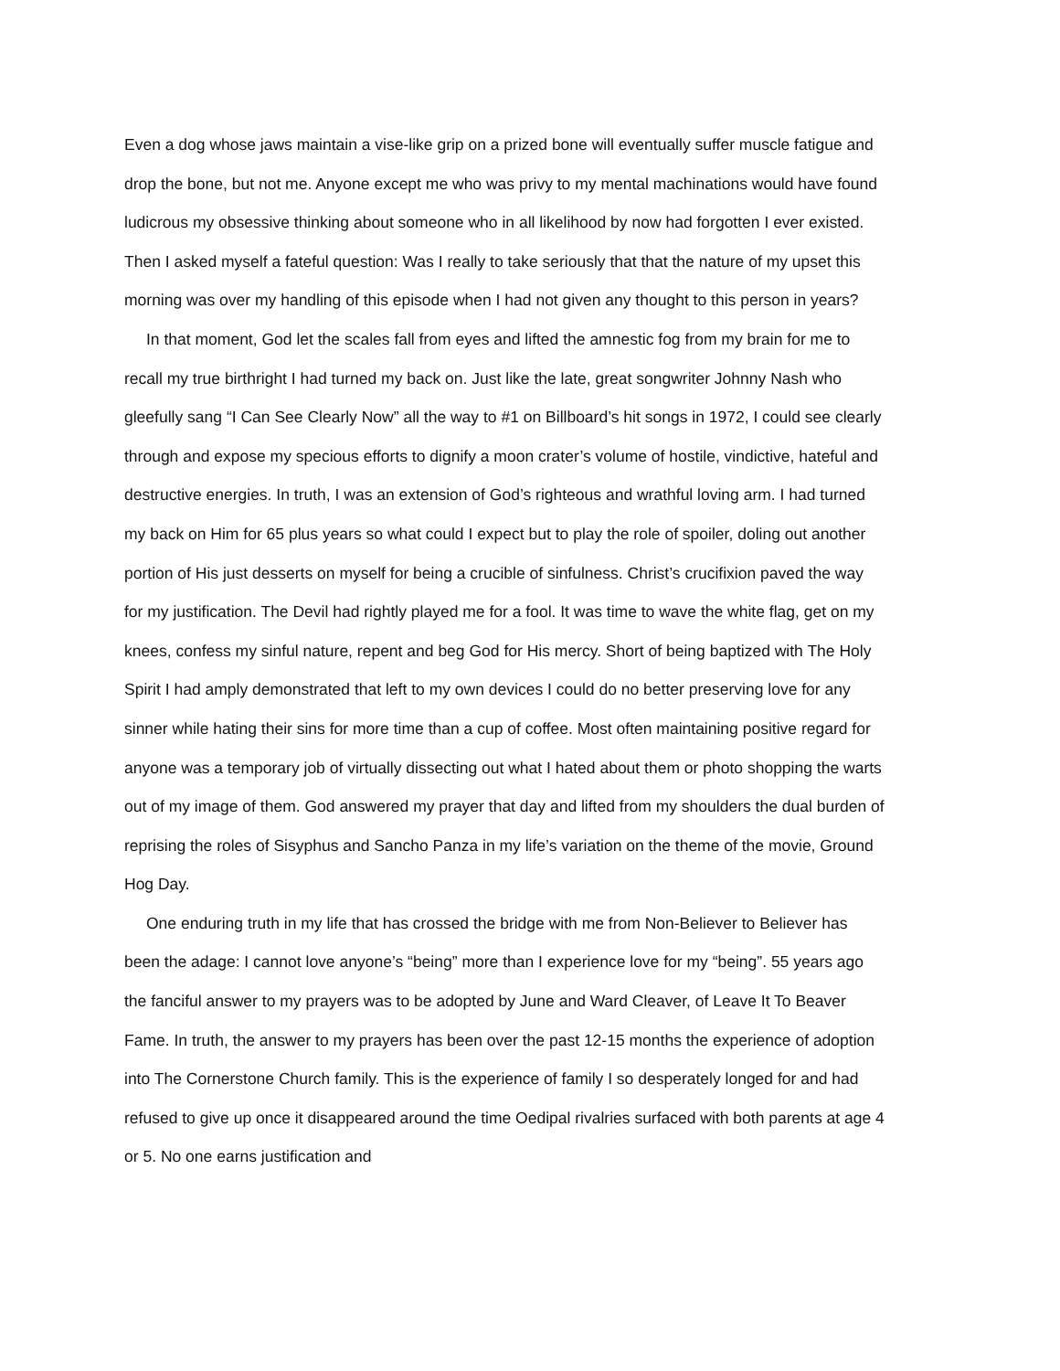Even a dog whose jaws maintain a vise-like grip on a prized bone will eventually suffer muscle fatigue and drop the bone, but not me. Anyone except me who was privy to my mental machinations would have found ludicrous my obsessive thinking about someone who in all likelihood by now had forgotten I ever existed. Then I asked myself a fateful question: Was I really to take seriously that that the nature of my upset this morning was over my handling of this episode when I had not given any thought to this person in years?
In that moment, God let the scales fall from eyes and lifted the amnestic fog from my brain for me to recall my true birthright I had turned my back on. Just like the late, great songwriter Johnny Nash who gleefully sang “I Can See Clearly Now” all the way to #1 on Billboard’s hit songs in 1972, I could see clearly through and expose my specious efforts to dignify a moon crater’s volume of hostile, vindictive, hateful and destructive energies. In truth, I was an extension of God’s righteous and wrathful loving arm. I had turned my back on Him for 65 plus years so what could I expect but to play the role of spoiler, doling out another portion of His just desserts on myself for being a crucible of sinfulness. Christ’s crucifixion paved the way for my justification. The Devil had rightly played me for a fool. It was time to wave the white flag, get on my knees, confess my sinful nature, repent and beg God for His mercy. Short of being baptized with The Holy Spirit I had amply demonstrated that left to my own devices I could do no better preserving love for any sinner while hating their sins for more time than a cup of coffee. Most often maintaining positive regard for anyone was a temporary job of virtually dissecting out what I hated about them or photo shopping the warts out of my image of them. God answered my prayer that day and lifted from my shoulders the dual burden of reprising the roles of Sisyphus and Sancho Panza in my life’s variation on the theme of the movie, Ground Hog Day.
One enduring truth in my life that has crossed the bridge with me from Non-Believer to Believer has been the adage: I cannot love anyone’s “being” more than I experience love for my “being”. 55 years ago the fanciful answer to my prayers was to be adopted by June and Ward Cleaver, of Leave It To Beaver Fame. In truth, the answer to my prayers has been over the past 12-15 months the experience of adoption into The Cornerstone Church family. This is the experience of family I so desperately longed for and had refused to give up once it disappeared around the time Oedipal rivalries surfaced with both parents at age 4 or 5. No one earns justification and